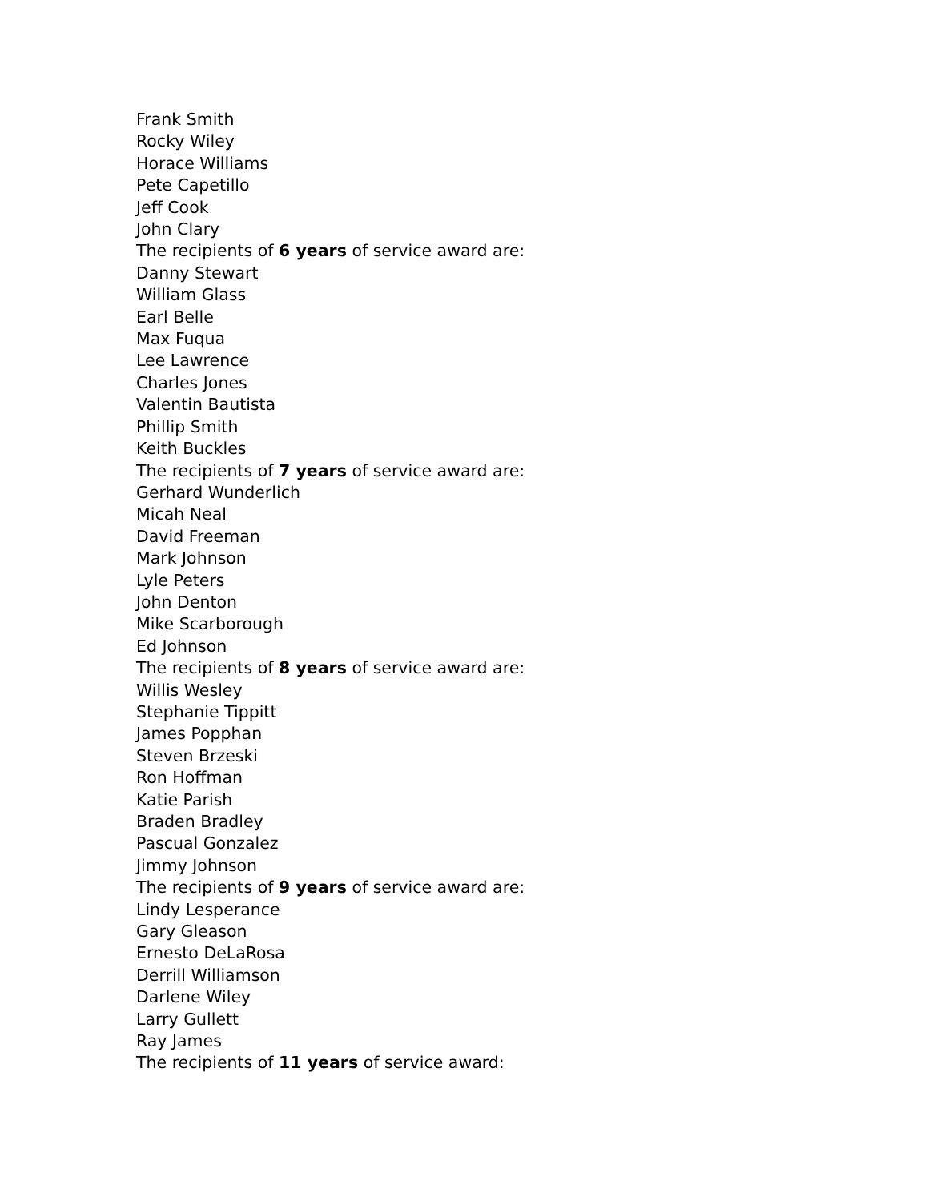Frank Smith
Rocky Wiley
Horace Williams
Pete Capetillo
Jeff Cook
John Clary
The recipients of 6 years of service award are:
Danny Stewart
William Glass
Earl Belle
Max Fuqua
Lee Lawrence
Charles Jones
Valentin Bautista
Phillip Smith
Keith Buckles
The recipients of 7 years of service award are:
Gerhard Wunderlich
Micah Neal
David Freeman
Mark Johnson
Lyle Peters
John Denton
Mike Scarborough
Ed Johnson
The recipients of 8 years of service award are:
Willis Wesley
Stephanie Tippitt
James Popphan
Steven Brzeski
Ron Hoffman
Katie Parish
Braden Bradley
Pascual Gonzalez
Jimmy Johnson
The recipients of 9 years of service award are:
Lindy Lesperance
Gary Gleason
Ernesto DeLaRosa
Derrill Williamson
Darlene Wiley
Larry Gullett
Ray James
The recipients of 11 years of service award: